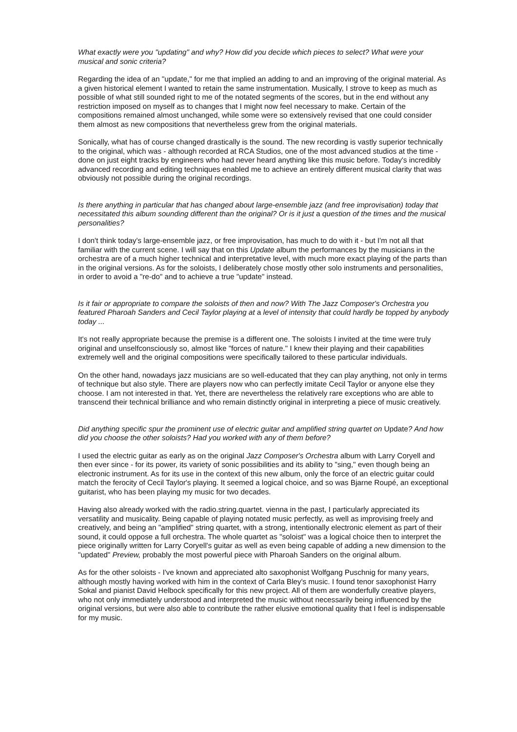What exactly were you "updating" and why? How did you decide which pieces to select? What were your musical and sonic criteria?
Regarding the idea of an "update," for me that implied an adding to and an improving of the original material. As a given historical element I wanted to retain the same instrumentation. Musically, I strove to keep as much as possible of what still sounded right to me of the notated segments of the scores, but in the end without any restriction imposed on myself as to changes that I might now feel necessary to make. Certain of the compositions remained almost unchanged, while some were so extensively revised that one could consider them almost as new compositions that nevertheless grew from the original materials.
Sonically, what has of course changed drastically is the sound. The new recording is vastly superior technically to the original, which was - although recorded at RCA Studios, one of the most advanced studios at the time - done on just eight tracks by engineers who had never heard anything like this music before. Today's incredibly advanced recording and editing techniques enabled me to achieve an entirely different musical clarity that was obviously not possible during the original recordings.
Is there anything in particular that has changed about large-ensemble jazz (and free improvisation) today that necessitated this album sounding different than the original? Or is it just a question of the times and the musical personalities?
I don't think today's large-ensemble jazz, or free improvisation, has much to do with it - but I'm not all that familiar with the current scene. I will say that on this Update album the performances by the musicians in the orchestra are of a much higher technical and interpretative level, with much more exact playing of the parts than in the original versions. As for the soloists, I deliberately chose mostly other solo instruments and personalities, in order to avoid a "re-do" and to achieve a true "update" instead.
Is it fair or appropriate to compare the soloists of then and now? With The Jazz Composer's Orchestra you featured Pharoah Sanders and Cecil Taylor playing at a level of intensity that could hardly be topped by anybody today ...
It's not really appropriate because the premise is a different one. The soloists I invited at the time were truly original and unselfconsciously so, almost like "forces of nature." I knew their playing and their capabilities extremely well and the original compositions were specifically tailored to these particular individuals.
On the other hand, nowadays jazz musicians are so well-educated that they can play anything, not only in terms of technique but also style. There are players now who can perfectly imitate Cecil Taylor or anyone else they choose. I am not interested in that. Yet, there are nevertheless the relatively rare exceptions who are able to transcend their technical brilliance and who remain distinctly original in interpreting a piece of music creatively.
Did anything specific spur the prominent use of electric guitar and amplified string quartet on Update? And how did you choose the other soloists? Had you worked with any of them before?
I used the electric guitar as early as on the original Jazz Composer's Orchestra album with Larry Coryell and then ever since - for its power, its variety of sonic possibilities and its ability to "sing," even though being an electronic instrument. As for its use in the context of this new album, only the force of an electric guitar could match the ferocity of Cecil Taylor's playing. It seemed a logical choice, and so was Bjarne Roupé, an exceptional guitarist, who has been playing my music for two decades.
Having also already worked with the radio.string.quartet. vienna in the past, I particularly appreciated its versatility and musicality. Being capable of playing notated music perfectly, as well as improvising freely and creatively, and being an "amplified" string quartet, with a strong, intentionally electronic element as part of their sound, it could oppose a full orchestra. The whole quartet as "soloist" was a logical choice then to interpret the piece originally written for Larry Coryell's guitar as well as even being capable of adding a new dimension to the "updated" Preview, probably the most powerful piece with Pharoah Sanders on the original album.
As for the other soloists - I've known and appreciated alto saxophonist Wolfgang Puschnig for many years, although mostly having worked with him in the context of Carla Bley's music. I found tenor saxophonist Harry Sokal and pianist David Helbock specifically for this new project. All of them are wonderfully creative players, who not only immediately understood and interpreted the music without necessarily being influenced by the original versions, but were also able to contribute the rather elusive emotional quality that I feel is indispensable for my music.